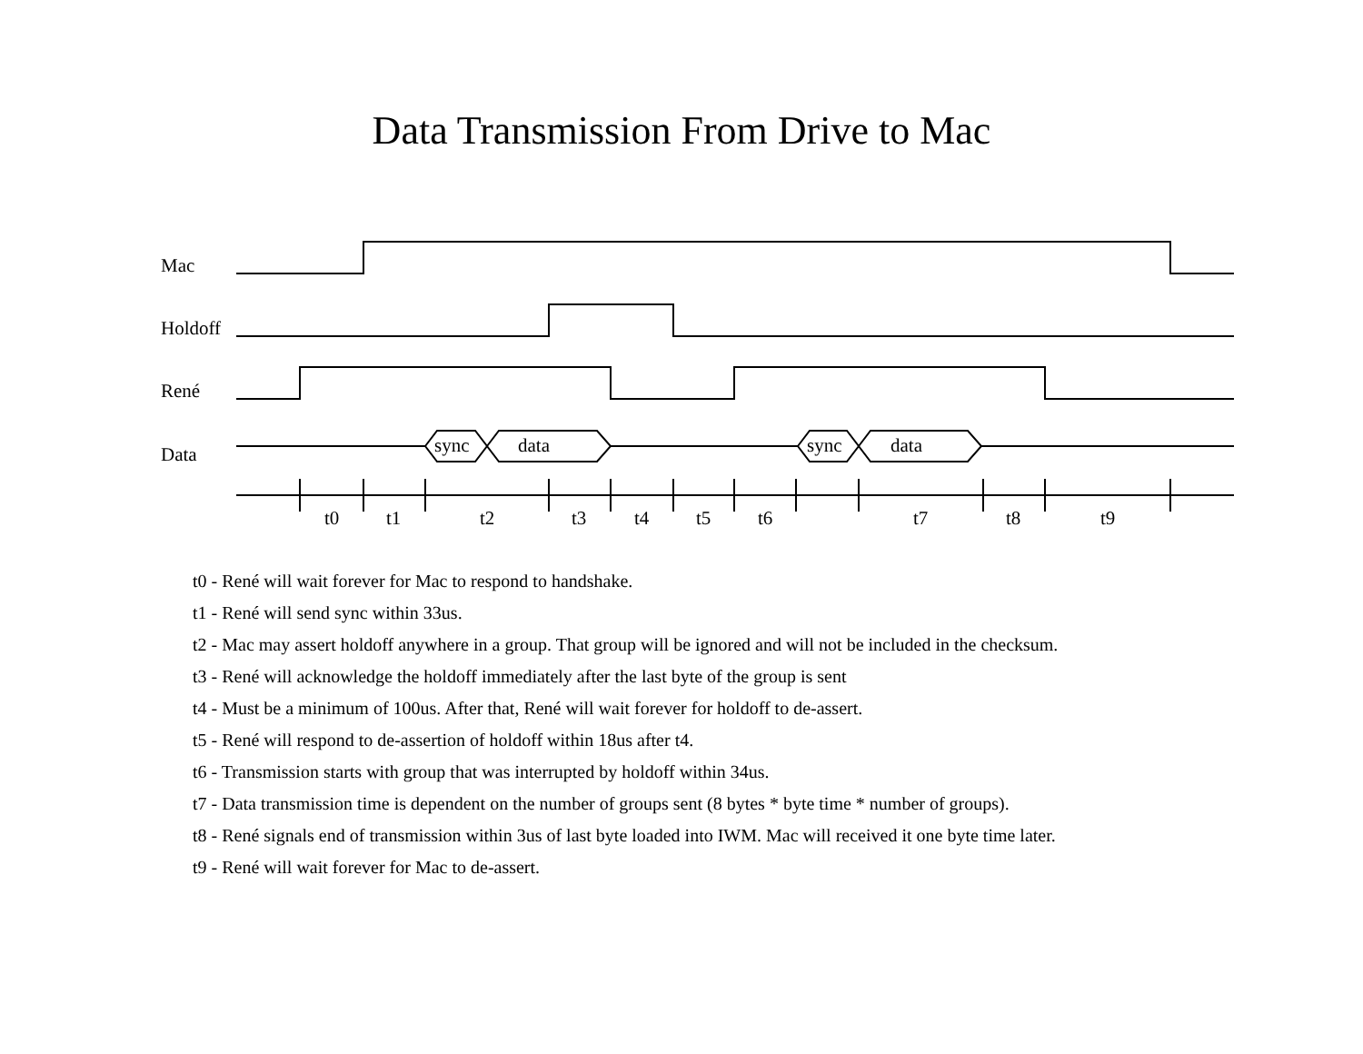Data Transmission From Drive to Mac
Mac
Holdoff
René
Data sync data sync data
t0 t1 t2 t3 t4 t5 t6 t7 t8 t9
t0 - René will wait forever for Mac to respond to handshake.
t1 - René will send sync within 33us.
t2 - Mac may assert holdoff anywhere in a group. That group will be ignored and will not be included in the checksum.
t3 - René will acknowledge the holdoff immediately after the last byte of the group is sent
t4 - Must be a minimum of 100us. After that, René will wait forever for holdoff to de-assert.
t5 - René will respond to de-assertion of holdoff within 18us after t4.
t6 - Transmission starts with group that was interrupted by holdoff within 34us.
t7 - Data transmission time is dependent on the number of groups sent (8 bytes * byte time * number of groups).
t8 - René signals end of transmission within 3us of last byte loaded into IWM. Mac will received it one byte time later.
t9 - René will wait forever for Mac to de-assert.